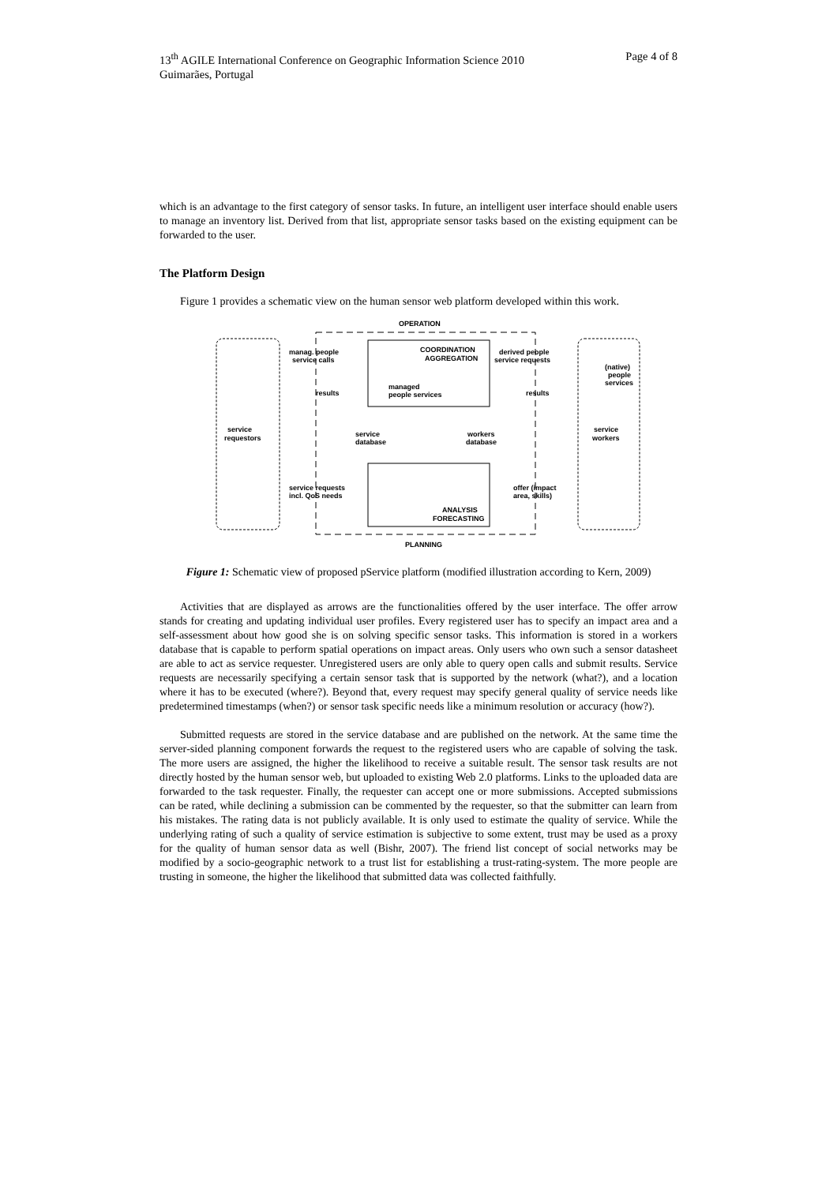13<sup>th</sup> AGILE International Conference on Geographic Information Science 2010
Guimarães, Portugal Page 4 of 8
which is an advantage to the first category of sensor tasks. In future, an intelligent user interface should enable users to manage an inventory list. Derived from that list, appropriate sensor tasks based on the existing equipment can be forwarded to the user.
The Platform Design
Figure 1 provides a schematic view on the human sensor web platform developed within this work.
OPERATION
service
requestors
service
workers
COORDINATION
AGGREGATION
managed
people services
ANALYSIS
FORECASTING
service
database
workers
database
manag. people
service calls
results
service requests
incl. QoS needs
derived people
service requests
results
offer (impact
area, skills)
(native)
people
services
PLANNING
Figure 1: Schematic view of proposed pService platform (modified illustration according to Kern, 2009)
Activities that are displayed as arrows are the functionalities offered by the user interface. The offer arrow stands for creating and updating individual user profiles. Every registered user has to specify an impact area and a self-assessment about how good she is on solving specific sensor tasks. This information is stored in a workers database that is capable to perform spatial operations on impact areas. Only users who own such a sensor datasheet are able to act as service requester. Unregistered users are only able to query open calls and submit results. Service requests are necessarily specifying a certain sensor task that is supported by the network (what?), and a location where it has to be executed (where?). Beyond that, every request may specify general quality of service needs like predetermined timestamps (when?) or sensor task specific needs like a minimum resolution or accuracy (how?).
Submitted requests are stored in the service database and are published on the network. At the same time the server‑sided planning component forwards the request to the registered users who are capable of solving the task. The more users are assigned, the higher the likelihood to receive a suitable result. The sensor task results are not directly hosted by the human sensor web, but uploaded to existing Web 2.0 platforms. Links to the uploaded data are forwarded to the task requester. Finally, the requester can accept one or more submissions. Accepted submissions can be rated, while declining a submission can be commented by the requester, so that the submitter can learn from his mistakes. The rating data is not publicly available. It is only used to estimate the quality of service. While the underlying rating of such a quality of service estimation is subjective to some extent, trust may be used as a proxy for the quality of human sensor data as well (Bishr, 2007). The friend list concept of social networks may be modified by a socio-geographic network to a trust list for establishing a trust‑rating‑system. The more people are trusting in someone, the higher the likelihood that submitted data was collected faithfully.